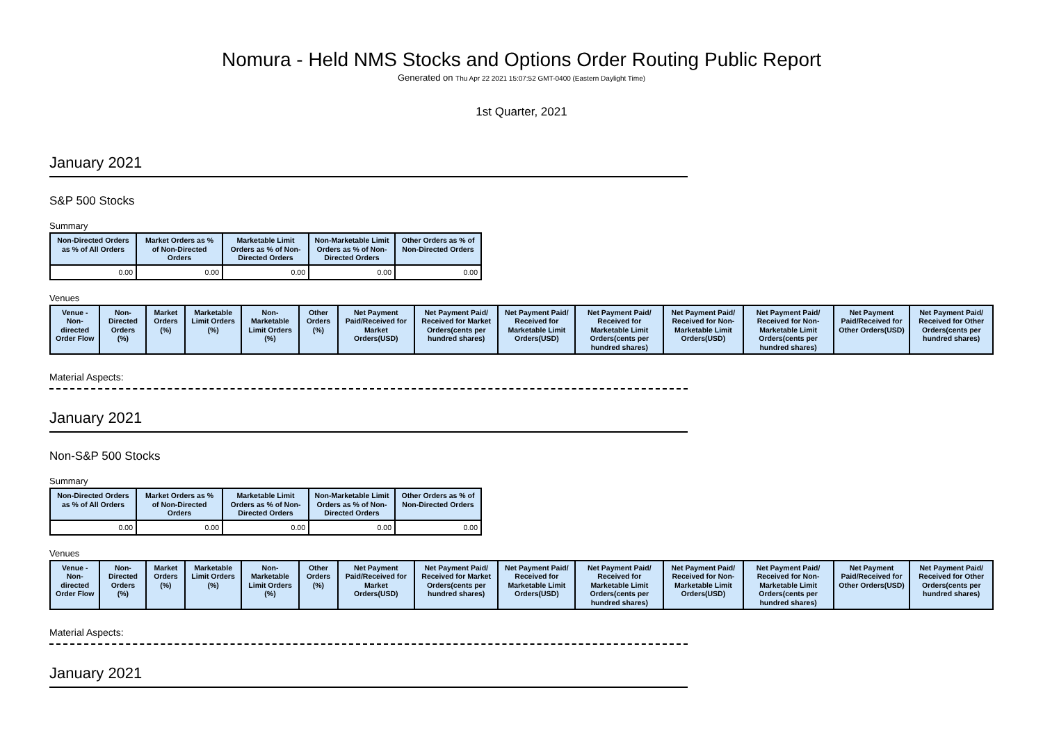Nomura - Held NMS Stocks and Options Order Routing Public Report
Generated on Thu Apr 22 2021 15:07:52 GMT-0400 (Eastern Daylight Time)
1st Quarter, 2021
January 2021
S&P 500 Stocks
Summary
| Non-Directed Orders as % of All Orders | Market Orders as % of Non-Directed Orders | Marketable Limit Orders as % of Non-Directed Orders | Non-Marketable Limit Orders as % of Non-Directed Orders | Other Orders as % of Non-Directed Orders |
| --- | --- | --- | --- | --- |
| 0.00 | 0.00 | 0.00 | 0.00 | 0.00 |
Venues
| Venue - Non-directed Order Flow | Non-Directed Orders (%) | Market Orders (%) | Marketable Limit Orders (%) | Non-Marketable Limit Orders (%) | Other Orders (%) | Net Payment Paid/Received for Market Orders(USD) | Net Payment Paid/ Received for Market Orders(cents per hundred shares) | Net Payment Paid/ Received for Marketable Limit Orders(USD) | Net Payment Paid/ Received for Marketable Limit Orders(cents per hundred shares) | Net Payment Paid/ Received for Non-Marketable Limit Orders(USD) | Net Payment Paid/ Received for Non-Marketable Limit Orders(cents per hundred shares) | Net Payment Paid/Received for Other Orders(USD) | Net Payment Paid/ Received for Other Orders(cents per hundred shares) |
| --- | --- | --- | --- | --- | --- | --- | --- | --- | --- | --- | --- | --- | --- |
Material Aspects:
January 2021
Non-S&P 500 Stocks
Summary
| Non-Directed Orders as % of All Orders | Market Orders as % of Non-Directed Orders | Marketable Limit Orders as % of Non-Directed Orders | Non-Marketable Limit Orders as % of Non-Directed Orders | Other Orders as % of Non-Directed Orders |
| --- | --- | --- | --- | --- |
| 0.00 | 0.00 | 0.00 | 0.00 | 0.00 |
Venues
| Venue - Non-directed Order Flow | Non-Directed Orders (%) | Market Orders (%) | Marketable Limit Orders (%) | Non-Marketable Limit Orders (%) | Other Orders (%) | Net Payment Paid/Received for Market Orders(USD) | Net Payment Paid/ Received for Market Orders(cents per hundred shares) | Net Payment Paid/ Received for Marketable Limit Orders(USD) | Net Payment Paid/ Received for Marketable Limit Orders(cents per hundred shares) | Net Payment Paid/ Received for Non-Marketable Limit Orders(USD) | Net Payment Paid/ Received for Non-Marketable Limit Orders(cents per hundred shares) | Net Payment Paid/Received for Other Orders(USD) | Net Payment Paid/ Received for Other Orders(cents per hundred shares) |
| --- | --- | --- | --- | --- | --- | --- | --- | --- | --- | --- | --- | --- | --- |
Material Aspects:
January 2021